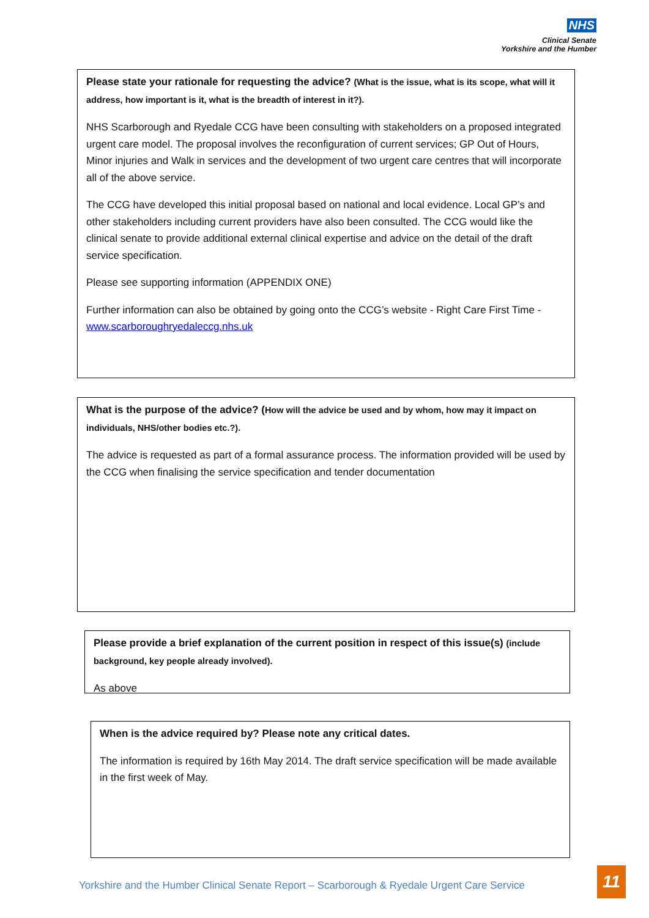NHS
Clinical Senate
Yorkshire and the Humber
Please state your rationale for requesting the advice? (What is the issue, what is its scope, what will it address, how important is it, what is the breadth of interest in it?).
NHS Scarborough and Ryedale CCG have been consulting with stakeholders on a proposed integrated urgent care model. The proposal involves the reconfiguration of current services; GP Out of Hours, Minor injuries and Walk in services and the development of two urgent care centres that will incorporate all of the above service.
The CCG have developed this initial proposal based on national and local evidence. Local GP’s and other stakeholders including current providers have also been consulted. The CCG would like the clinical senate to provide additional external clinical expertise and advice on the detail of the draft service specification.
Please see supporting information (APPENDIX ONE)
Further information can also be obtained by going onto the CCG’s website - Right Care First Time - www.scarboroughryedaleccg.nhs.uk
What is the purpose of the advice? (How will the advice be used and by whom, how may it impact on individuals, NHS/other bodies etc.?).
The advice is requested as part of a formal assurance process. The information provided will be used by the CCG when finalising the service specification and tender documentation
Please provide a brief explanation of the current position in respect of this issue(s) (include background, key people already involved).
As above
When is the advice required by? Please note any critical dates.
The information is required by 16th May 2014. The draft service specification will be made available in the first week of May.
Yorkshire and the Humber Clinical Senate Report – Scarborough & Ryedale Urgent Care Service
11